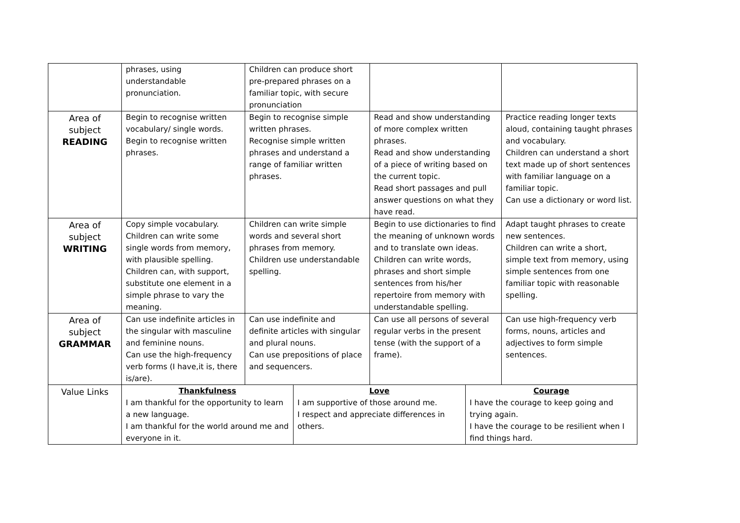| | phrases, using understandable pronunciation. | Children can produce short pre-prepared phrases on a familiar topic, with secure pronunciation | | | | |
| Area of subject READING | Begin to recognise written vocabulary/ single words. Begin to recognise written phrases. | Begin to recognise simple written phrases. Recognise simple written phrases and understand a range of familiar written phrases. | | Read and show understanding of more complex written phrases. Read and show understanding of a piece of writing based on the current topic. Read short passages and pull answer questions on what they have read. | | Practice reading longer texts aloud, containing taught phrases and vocabulary. Children can understand a short text made up of short sentences with familiar language on a familiar topic. Can use a dictionary or word list. |
| Area of subject WRITING | Copy simple vocabulary. Children can write some single words from memory, with plausible spelling. Children can, with support, substitute one element in a simple phrase to vary the meaning. | Children can write simple words and several short phrases from memory. Children use understandable spelling. | | Begin to use dictionaries to find the meaning of unknown words and to translate own ideas. Children can write words, phrases and short simple sentences from his/her repertoire from memory with understandable spelling. | | Adapt taught phrases to create new sentences. Children can write a short, simple text from memory, using simple sentences from one familiar topic with reasonable spelling. |
| Area of subject GRAMMAR | Can use indefinite articles in the singular with masculine and feminine nouns. Can use the high-frequency verb forms (I have,it is, there is/are). | Can use indefinite and definite articles with singular and plural nouns. Can use prepositions of place and sequencers. | | Can use all persons of several regular verbs in the present tense (with the support of a frame). | | Can use high-frequency verb forms, nouns, articles and adjectives to form simple sentences. |
| Value Links | Thankfulness I am thankful for the opportunity to learn a new language. I am thankful for the world around me and everyone in it. | | Love I am supportive of those around me. I respect and appreciate differences in others. | | Courage I have the courage to keep going and trying again. I have the courage to be resilient when I find things hard. | |